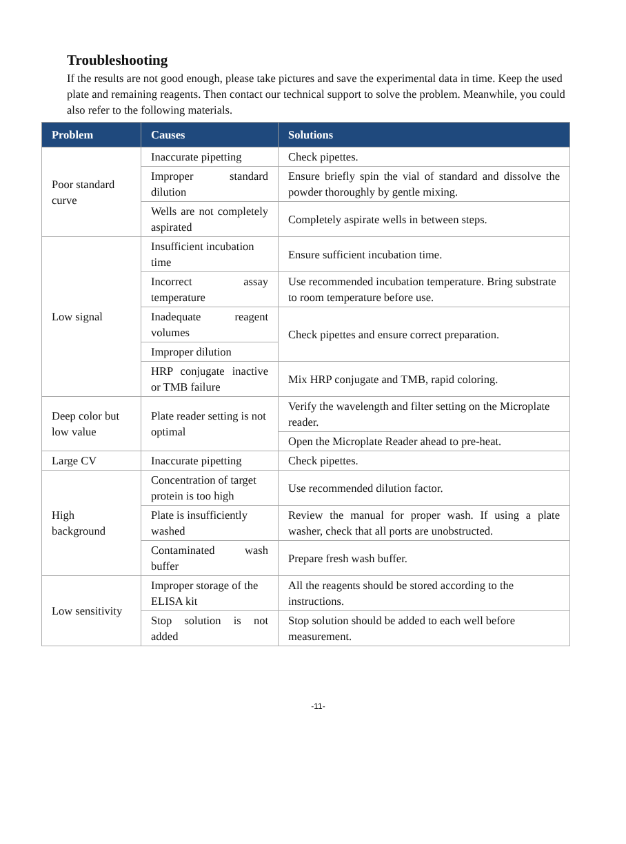Troubleshooting
If the results are not good enough, please take pictures and save the experimental data in time. Keep the used plate and remaining reagents. Then contact our technical support to solve the problem. Meanwhile, you could also refer to the following materials.
| Problem | Causes | Solutions |
| --- | --- | --- |
| Poor standard curve | Inaccurate pipetting | Check pipettes. |
| | Improper standard dilution | Ensure briefly spin the vial of standard and dissolve the powder thoroughly by gentle mixing. |
| | Wells are not completely aspirated | Completely aspirate wells in between steps. |
| Low signal | Insufficient incubation time | Ensure sufficient incubation time. |
| | Incorrect assay temperature | Use recommended incubation temperature. Bring substrate to room temperature before use. |
| | Inadequate reagent volumes | Check pipettes and ensure correct preparation. |
| | Improper dilution | |
| | HRP conjugate inactive or TMB failure | Mix HRP conjugate and TMB, rapid coloring. |
| Deep color but low value | Plate reader setting is not optimal | Verify the wavelength and filter setting on the Microplate reader. |
| | | Open the Microplate Reader ahead to pre-heat. |
| Large CV | Inaccurate pipetting | Check pipettes. |
| High background | Concentration of target protein is too high | Use recommended dilution factor. |
| | Plate is insufficiently washed | Review the manual for proper wash. If using a plate washer, check that all ports are unobstructed. |
| | Contaminated wash buffer | Prepare fresh wash buffer. |
| Low sensitivity | Improper storage of the ELISA kit | All the reagents should be stored according to the instructions. |
| | Stop solution is not added | Stop solution should be added to each well before measurement. |
-11-